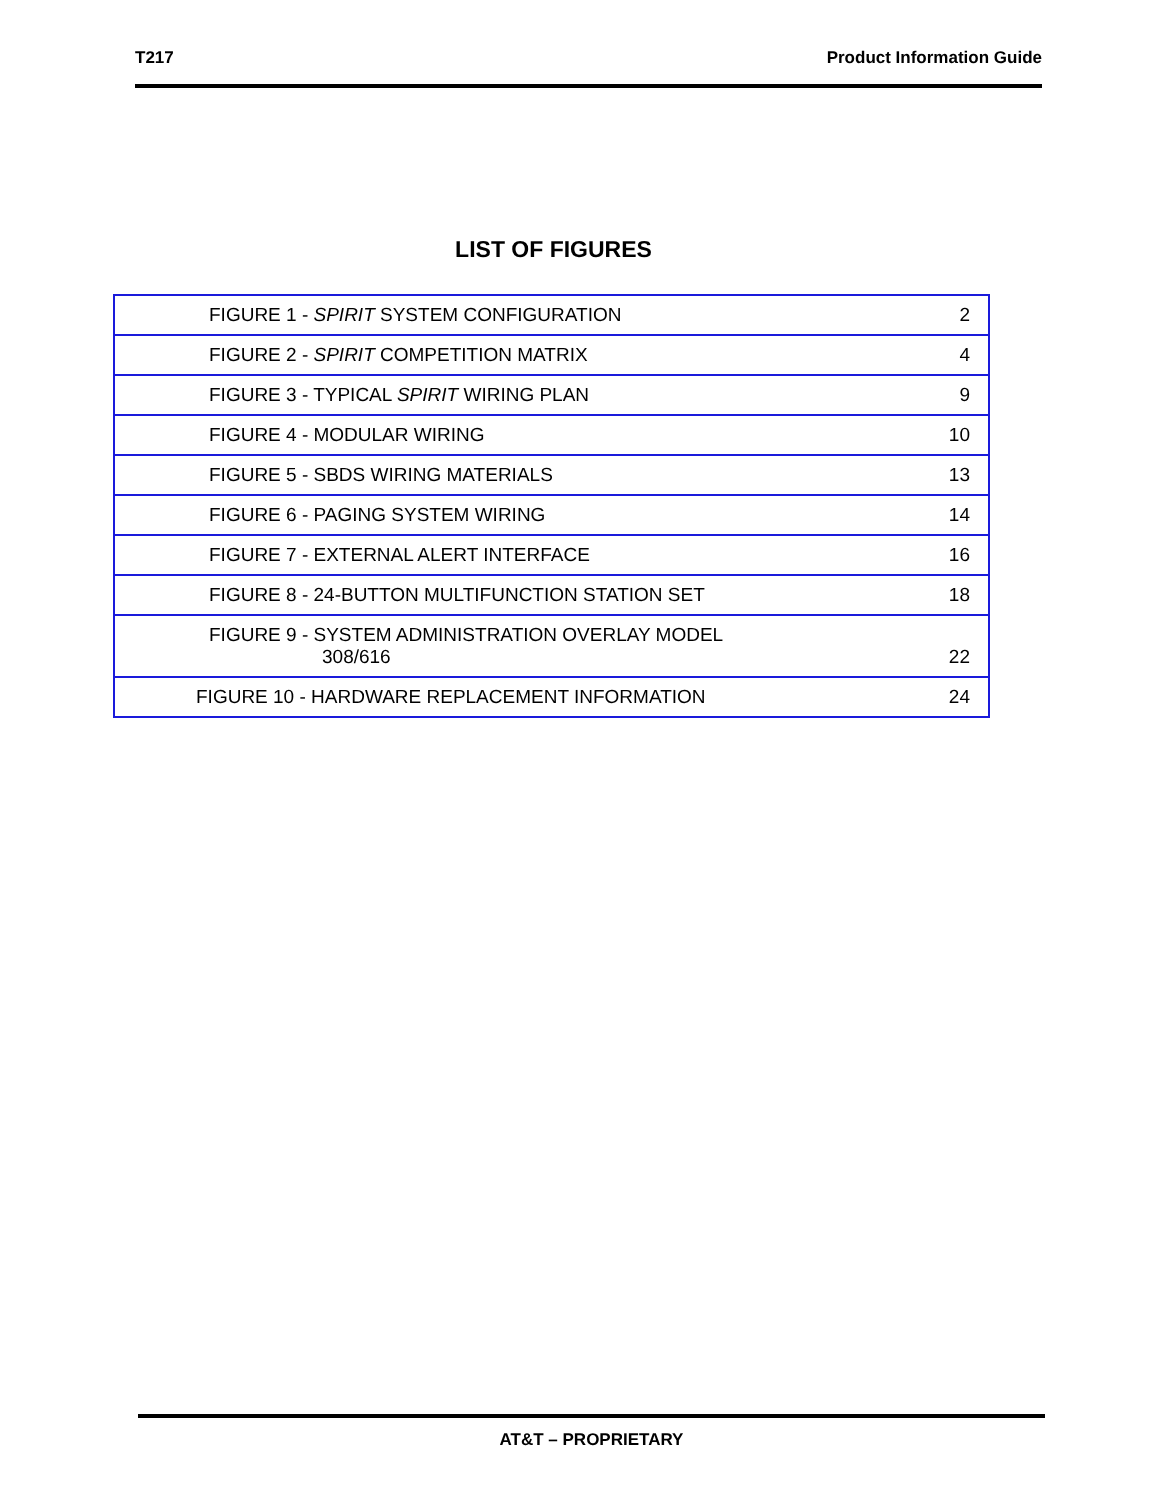T217 Product Information Guide
LIST OF FIGURES
| FIGURE 1 - SPIRIT SYSTEM CONFIGURATION | 2 |
| FIGURE 2 - SPIRIT COMPETITION MATRIX | 4 |
| FIGURE 3 - TYPICAL SPIRIT WIRING PLAN | 9 |
| FIGURE 4 - MODULAR WIRING | 10 |
| FIGURE 5 - SBDS WIRING MATERIALS | 13 |
| FIGURE 6 - PAGING SYSTEM WIRING | 14 |
| FIGURE 7 - EXTERNAL ALERT INTERFACE | 16 |
| FIGURE 8 - 24-BUTTON MULTIFUNCTION STATION SET | 18 |
| FIGURE 9 - SYSTEM ADMINISTRATION OVERLAY MODEL 308/616 | 22 |
| FIGURE 10 - HARDWARE REPLACEMENT INFORMATION | 24 |
AT&T – PROPRIETARY